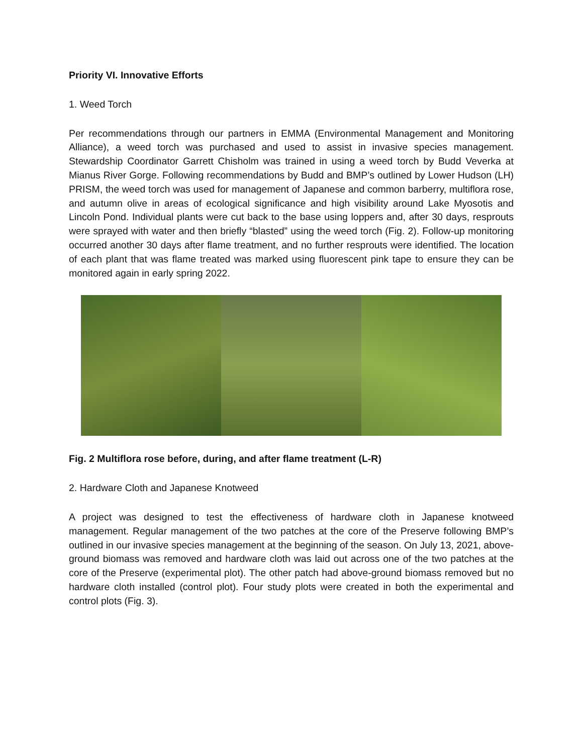Priority VI. Innovative Efforts
1. Weed Torch
Per recommendations through our partners in EMMA (Environmental Management and Monitoring Alliance), a weed torch was purchased and used to assist in invasive species management. Stewardship Coordinator Garrett Chisholm was trained in using a weed torch by Budd Veverka at Mianus River Gorge. Following recommendations by Budd and BMP’s outlined by Lower Hudson (LH) PRISM, the weed torch was used for management of Japanese and common barberry, multiflora rose, and autumn olive in areas of ecological significance and high visibility around Lake Myosotis and Lincoln Pond. Individual plants were cut back to the base using loppers and, after 30 days, resprouts were sprayed with water and then briefly “blasted” using the weed torch (Fig. 2). Follow-up monitoring occurred another 30 days after flame treatment, and no further resprouts were identified. The location of each plant that was flame treated was marked using fluorescent pink tape to ensure they can be monitored again in early spring 2022.
Fig. 2 Multiflora rose before, during, and after flame treatment (L-R)
2. Hardware Cloth and Japanese Knotweed
A project was designed to test the effectiveness of hardware cloth in Japanese knotweed management. Regular management of the two patches at the core of the Preserve following BMP’s outlined in our invasive species management at the beginning of the season. On July 13, 2021, above-ground biomass was removed and hardware cloth was laid out across one of the two patches at the core of the Preserve (experimental plot). The other patch had above-ground biomass removed but no hardware cloth installed (control plot). Four study plots were created in both the experimental and control plots (Fig. 3).